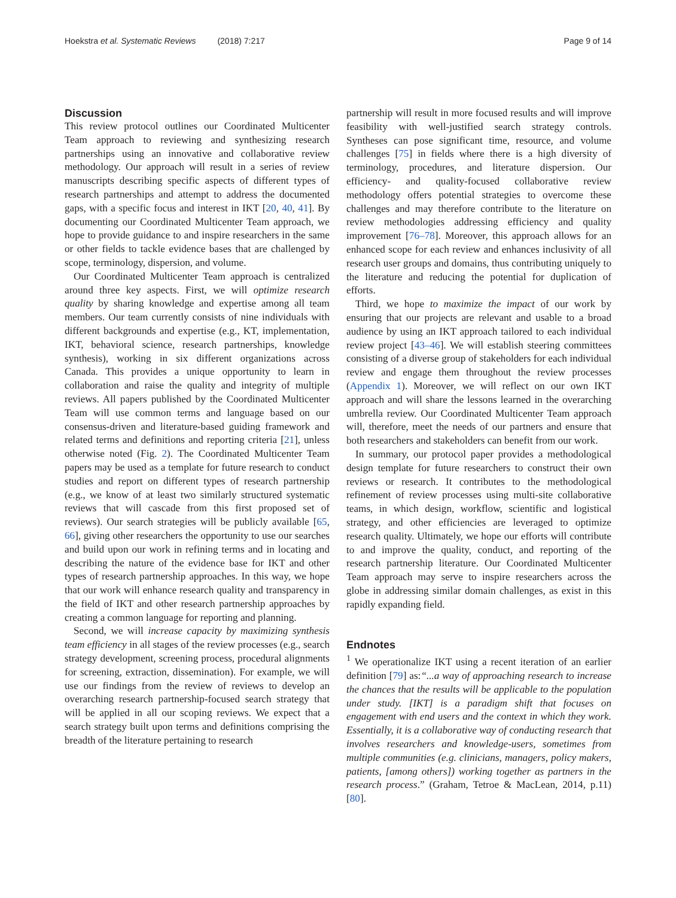Hoekstra et al. Systematic Reviews (2018) 7:217
Page 9 of 14
Discussion
This review protocol outlines our Coordinated Multicenter Team approach to reviewing and synthesizing research partnerships using an innovative and collaborative review methodology. Our approach will result in a series of review manuscripts describing specific aspects of different types of research partnerships and attempt to address the documented gaps, with a specific focus and interest in IKT [20, 40, 41]. By documenting our Coordinated Multicenter Team approach, we hope to provide guidance to and inspire researchers in the same or other fields to tackle evidence bases that are challenged by scope, terminology, dispersion, and volume.
Our Coordinated Multicenter Team approach is centralized around three key aspects. First, we will optimize research quality by sharing knowledge and expertise among all team members. Our team currently consists of nine individuals with different backgrounds and expertise (e.g., KT, implementation, IKT, behavioral science, research partnerships, knowledge synthesis), working in six different organizations across Canada. This provides a unique opportunity to learn in collaboration and raise the quality and integrity of multiple reviews. All papers published by the Coordinated Multicenter Team will use common terms and language based on our consensus-driven and literature-based guiding framework and related terms and definitions and reporting criteria [21], unless otherwise noted (Fig. 2). The Coordinated Multicenter Team papers may be used as a template for future research to conduct studies and report on different types of research partnership (e.g., we know of at least two similarly structured systematic reviews that will cascade from this first proposed set of reviews). Our search strategies will be publicly available [65, 66], giving other researchers the opportunity to use our searches and build upon our work in refining terms and in locating and describing the nature of the evidence base for IKT and other types of research partnership approaches. In this way, we hope that our work will enhance research quality and transparency in the field of IKT and other research partnership approaches by creating a common language for reporting and planning.
Second, we will increase capacity by maximizing synthesis team efficiency in all stages of the review processes (e.g., search strategy development, screening process, procedural alignments for screening, extraction, dissemination). For example, we will use our findings from the review of reviews to develop an overarching research partnership-focused search strategy that will be applied in all our scoping reviews. We expect that a search strategy built upon terms and definitions comprising the breadth of the literature pertaining to research
partnership will result in more focused results and will improve feasibility with well-justified search strategy controls. Syntheses can pose significant time, resource, and volume challenges [75] in fields where there is a high diversity of terminology, procedures, and literature dispersion. Our efficiency- and quality-focused collaborative review methodology offers potential strategies to overcome these challenges and may therefore contribute to the literature on review methodologies addressing efficiency and quality improvement [76–78]. Moreover, this approach allows for an enhanced scope for each review and enhances inclusivity of all research user groups and domains, thus contributing uniquely to the literature and reducing the potential for duplication of efforts.
Third, we hope to maximize the impact of our work by ensuring that our projects are relevant and usable to a broad audience by using an IKT approach tailored to each individual review project [43–46]. We will establish steering committees consisting of a diverse group of stakeholders for each individual review and engage them throughout the review processes (Appendix 1). Moreover, we will reflect on our own IKT approach and will share the lessons learned in the overarching umbrella review. Our Coordinated Multicenter Team approach will, therefore, meet the needs of our partners and ensure that both researchers and stakeholders can benefit from our work.
In summary, our protocol paper provides a methodological design template for future researchers to construct their own reviews or research. It contributes to the methodological refinement of review processes using multi-site collaborative teams, in which design, workflow, scientific and logistical strategy, and other efficiencies are leveraged to optimize research quality. Ultimately, we hope our efforts will contribute to and improve the quality, conduct, and reporting of the research partnership literature. Our Coordinated Multicenter Team approach may serve to inspire researchers across the globe in addressing similar domain challenges, as exist in this rapidly expanding field.
Endnotes
<sup>1</sup> We operationalize IKT using a recent iteration of an earlier definition [79] as:“...a way of approaching research to increase the chances that the results will be applicable to the population under study. [IKT] is a paradigm shift that focuses on engagement with end users and the context in which they work. Essentially, it is a collaborative way of conducting research that involves researchers and knowledge-users, sometimes from multiple communities (e.g. clinicians, managers, policy makers, patients, [among others]) working together as partners in the research process.” (Graham, Tetroe & MacLean, 2014, p.11) [80].